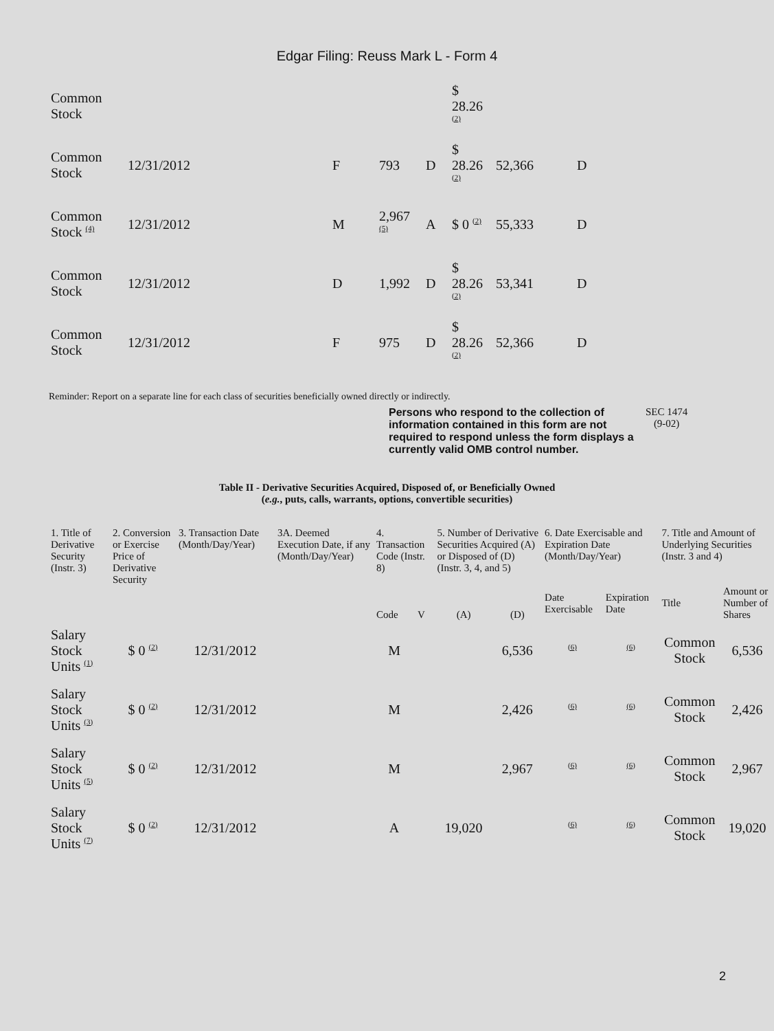Edgar Filing: Reuss Mark L - Form 4
| Common Stock | | | | | $ 28.26 <sup>(2)</sup> | | |
| Common Stock | 12/31/2012 | F | 793 | D | $ 28.26 <sup>(2)</sup> | 52,366 | D |
| Common Stock <sup>(4)</sup> | 12/31/2012 | M | 2,967 <sup>(5)</sup> | A | $ 0 <sup>(2)</sup> | 55,333 | D |
| Common Stock | 12/31/2012 | D | 1,992 | D | $ 28.26 <sup>(2)</sup> | 53,341 | D |
| Common Stock | 12/31/2012 | F | 975 | D | $ 28.26 <sup>(2)</sup> | 52,366 | D |
Reminder: Report on a separate line for each class of securities beneficially owned directly or indirectly.
Persons who respond to the collection of information contained in this form are not required to respond unless the form displays a currently valid OMB control number. SEC 1474
(9-02)
Table II - Derivative Securities Acquired, Disposed of, or Beneficially Owned
(e.g., puts, calls, warrants, options, convertible securities)
| 1. Title of Derivative Security (Instr. 3) | 2. Conversion or Exercise Price of Derivative Security | 3. Transaction Date (Month/Day/Year) | 3A. Deemed Execution Date, if any (Month/Day/Year) | 4. Transaction Code (Instr. 8) | | 5. Number of Derivative Securities Acquired (A) or Disposed of (D) (Instr. 3, 4, and 5) | | 6. Date Exercisable and Expiration Date (Month/Day/Year) | | 7. Title and Amount of Underlying Securities (Instr. 3 and 4) | |
| --- | --- | --- | --- | --- | --- | --- | --- | --- | --- | --- | --- |
| | | | | Code | V | (A) | (D) | Date Exercisable | Expiration Date | Title | Amount or Number of Shares |
| Salary Stock Units <sup>(1)</sup> | $ 0 <sup>(2)</sup> | 12/31/2012 | | M | | | 6,536 | <sup>(6)</sup> | <sup>(6)</sup> | Common Stock | 6,536 |
| Salary Stock Units <sup>(3)</sup> | $ 0 <sup>(2)</sup> | 12/31/2012 | | M | | | 2,426 | <sup>(6)</sup> | <sup>(6)</sup> | Common Stock | 2,426 |
| Salary Stock Units <sup>(5)</sup> | $ 0 <sup>(2)</sup> | 12/31/2012 | | M | | | 2,967 | <sup>(6)</sup> | <sup>(6)</sup> | Common Stock | 2,967 |
| Salary Stock Units <sup>(7)</sup> | $ 0 <sup>(2)</sup> | 12/31/2012 | | A | | 19,020 | | <sup>(6)</sup> | <sup>(6)</sup> | Common Stock | 19,020 |
2